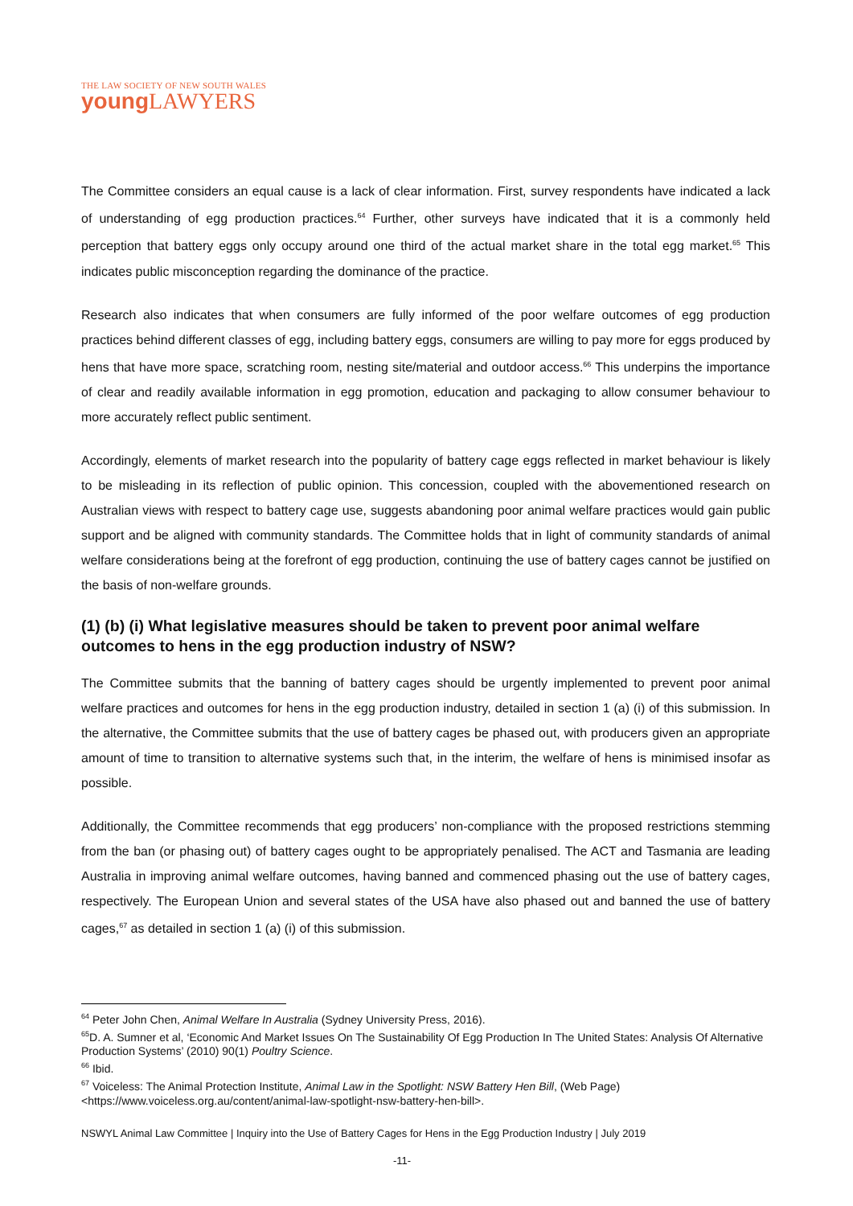THE LAW SOCIETY OF NEW SOUTH WALES
young LAWYERS
The Committee considers an equal cause is a lack of clear information. First, survey respondents have indicated a lack of understanding of egg production practices.<sup>64</sup> Further, other surveys have indicated that it is a commonly held perception that battery eggs only occupy around one third of the actual market share in the total egg market.<sup>65</sup> This indicates public misconception regarding the dominance of the practice.
Research also indicates that when consumers are fully informed of the poor welfare outcomes of egg production practices behind different classes of egg, including battery eggs, consumers are willing to pay more for eggs produced by hens that have more space, scratching room, nesting site/material and outdoor access.<sup>66</sup> This underpins the importance of clear and readily available information in egg promotion, education and packaging to allow consumer behaviour to more accurately reflect public sentiment.
Accordingly, elements of market research into the popularity of battery cage eggs reflected in market behaviour is likely to be misleading in its reflection of public opinion. This concession, coupled with the abovementioned research on Australian views with respect to battery cage use, suggests abandoning poor animal welfare practices would gain public support and be aligned with community standards. The Committee holds that in light of community standards of animal welfare considerations being at the forefront of egg production, continuing the use of battery cages cannot be justified on the basis of non-welfare grounds.
(1) (b) (i) What legislative measures should be taken to prevent poor animal welfare outcomes to hens in the egg production industry of NSW?
The Committee submits that the banning of battery cages should be urgently implemented to prevent poor animal welfare practices and outcomes for hens in the egg production industry, detailed in section 1 (a) (i) of this submission. In the alternative, the Committee submits that the use of battery cages be phased out, with producers given an appropriate amount of time to transition to alternative systems such that, in the interim, the welfare of hens is minimised insofar as possible.
Additionally, the Committee recommends that egg producers’ non-compliance with the proposed restrictions stemming from the ban (or phasing out) of battery cages ought to be appropriately penalised. The ACT and Tasmania are leading Australia in improving animal welfare outcomes, having banned and commenced phasing out the use of battery cages, respectively. The European Union and several states of the USA have also phased out and banned the use of battery cages,<sup>67</sup> as detailed in section 1 (a) (i) of this submission.
<sup>64</sup> Peter John Chen, Animal Welfare In Australia (Sydney University Press, 2016).
<sup>65</sup> D. A. Sumner et al, ‘Economic And Market Issues On The Sustainability Of Egg Production In The United States: Analysis Of Alternative Production Systems’ (2010) 90(1) Poultry Science.
<sup>66</sup> Ibid.
<sup>67</sup> Voiceless: The Animal Protection Institute, Animal Law in the Spotlight: NSW Battery Hen Bill, (Web Page) <https://www.voiceless.org.au/content/animal-law-spotlight-nsw-battery-hen-bill>.
NSWYL Animal Law Committee | Inquiry into the Use of Battery Cages for Hens in the Egg Production Industry | July 2019
-11-